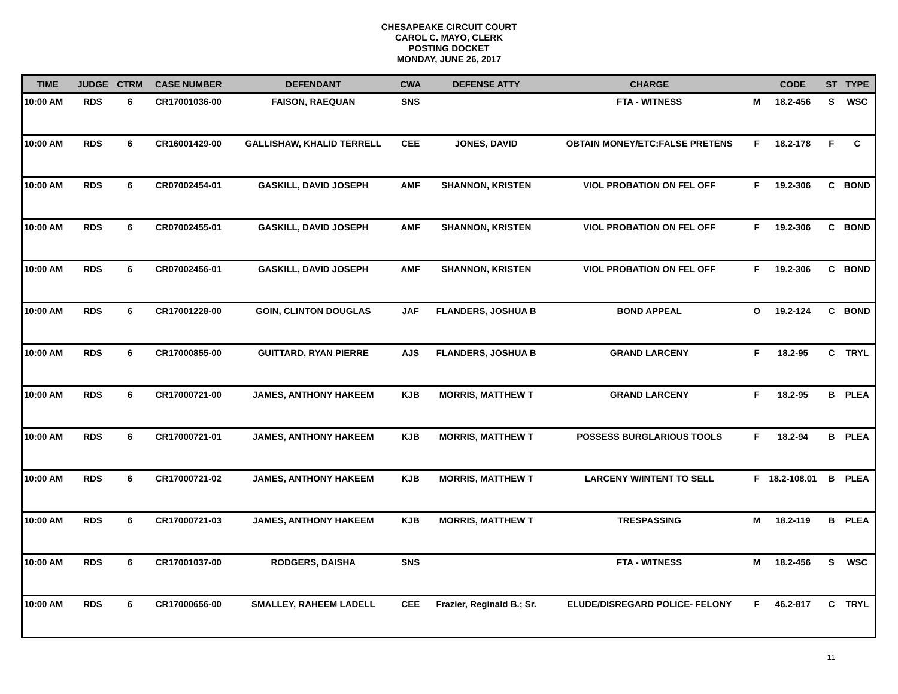CHESAPEAKE CIRCUIT COURT
CAROL C. MAYO, CLERK
POSTING DOCKET
MONDAY, JUNE 26, 2017
| TIME | JUDGE | CTRM | CASE NUMBER | DEFENDANT | CWA | DEFENSE ATTY | CHARGE | | CODE | ST | TYPE |
| --- | --- | --- | --- | --- | --- | --- | --- | --- | --- | --- | --- |
| 10:00 AM | RDS | 6 | CR17001036-00 | FAISON, RAEQUAN | SNS | | FTA - WITNESS | M | 18.2-456 | S | WSC |
| 10:00 AM | RDS | 6 | CR16001429-00 | GALLISHAW, KHALID TERRELL | CEE | JONES, DAVID | OBTAIN MONEY/ETC:FALSE PRETENS | F | 18.2-178 | F | C |
| 10:00 AM | RDS | 6 | CR07002454-01 | GASKILL, DAVID JOSEPH | AMF | SHANNON, KRISTEN | VIOL PROBATION ON FEL OFF | F | 19.2-306 | C | BOND |
| 10:00 AM | RDS | 6 | CR07002455-01 | GASKILL, DAVID JOSEPH | AMF | SHANNON, KRISTEN | VIOL PROBATION ON FEL OFF | F | 19.2-306 | C | BOND |
| 10:00 AM | RDS | 6 | CR07002456-01 | GASKILL, DAVID JOSEPH | AMF | SHANNON, KRISTEN | VIOL PROBATION ON FEL OFF | F | 19.2-306 | C | BOND |
| 10:00 AM | RDS | 6 | CR17001228-00 | GOIN, CLINTON DOUGLAS | JAF | FLANDERS, JOSHUA B | BOND APPEAL | O | 19.2-124 | C | BOND |
| 10:00 AM | RDS | 6 | CR17000855-00 | GUITTARD, RYAN PIERRE | AJS | FLANDERS, JOSHUA B | GRAND LARCENY | F | 18.2-95 | C | TRYL |
| 10:00 AM | RDS | 6 | CR17000721-00 | JAMES, ANTHONY HAKEEM | KJB | MORRIS, MATTHEW T | GRAND LARCENY | F | 18.2-95 | B | PLEA |
| 10:00 AM | RDS | 6 | CR17000721-01 | JAMES, ANTHONY HAKEEM | KJB | MORRIS, MATTHEW T | POSSESS BURGLARIOUS TOOLS | F | 18.2-94 | B | PLEA |
| 10:00 AM | RDS | 6 | CR17000721-02 | JAMES, ANTHONY HAKEEM | KJB | MORRIS, MATTHEW T | LARCENY W/INTENT TO SELL | F | 18.2-108.01 | B | PLEA |
| 10:00 AM | RDS | 6 | CR17000721-03 | JAMES, ANTHONY HAKEEM | KJB | MORRIS, MATTHEW T | TRESPASSING | M | 18.2-119 | B | PLEA |
| 10:00 AM | RDS | 6 | CR17001037-00 | RODGERS, DAISHA | SNS | | FTA - WITNESS | M | 18.2-456 | S | WSC |
| 10:00 AM | RDS | 6 | CR17000656-00 | SMALLEY, RAHEEM LADELL | CEE | Frazier, Reginald B.; Sr. | ELUDE/DISREGARD POLICE- FELONY | F | 46.2-817 | C | TRYL |
11